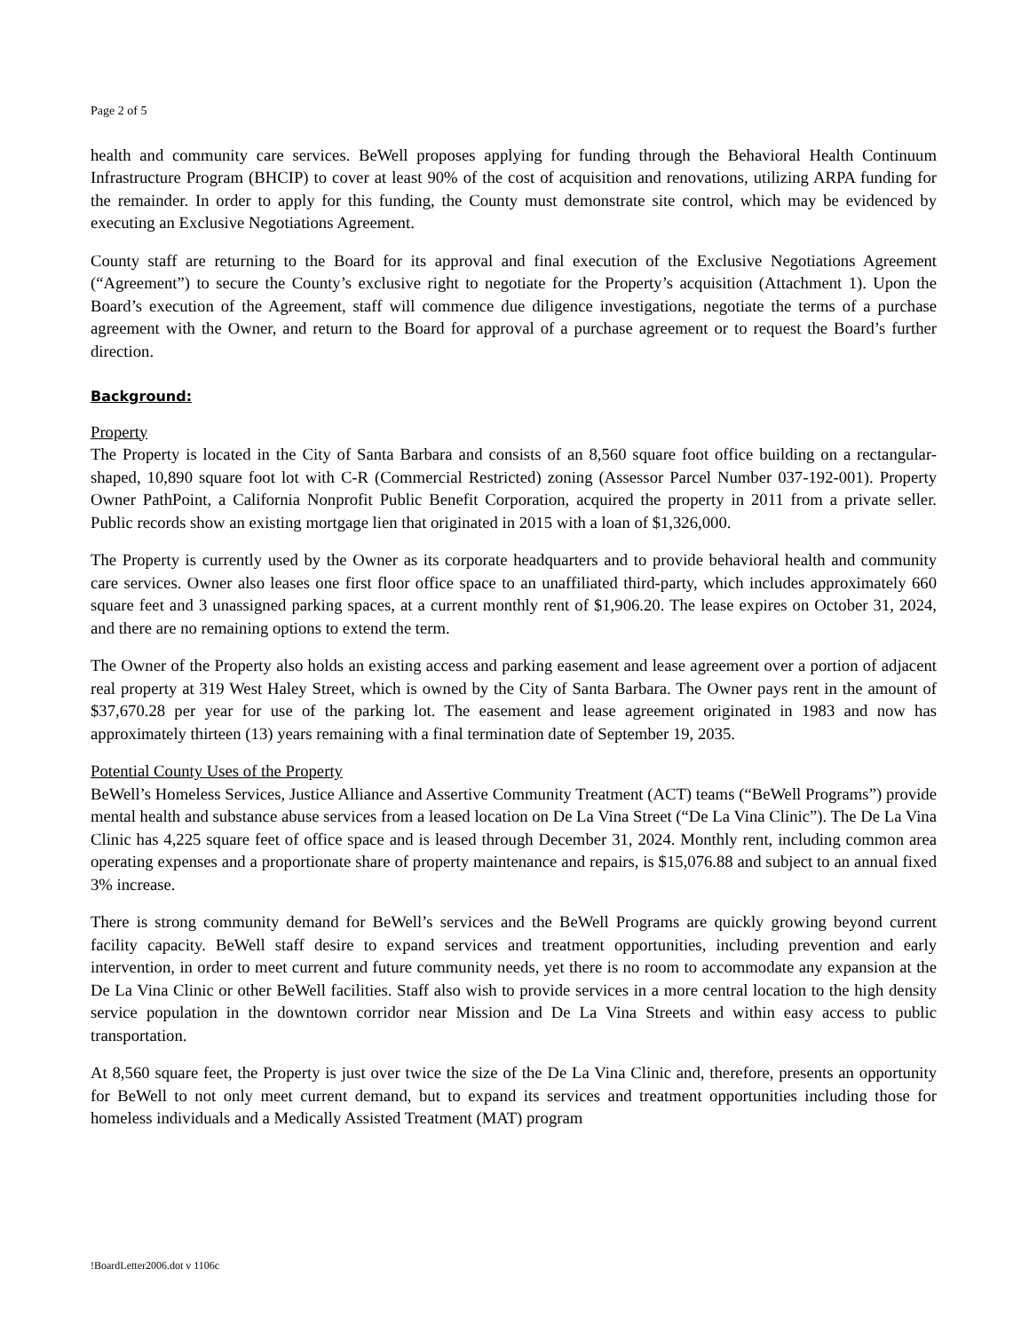Page 2 of 5
health and community care services. BeWell proposes applying for funding through the Behavioral Health Continuum Infrastructure Program (BHCIP) to cover at least 90% of the cost of acquisition and renovations, utilizing ARPA funding for the remainder. In order to apply for this funding, the County must demonstrate site control, which may be evidenced by executing an Exclusive Negotiations Agreement.
County staff are returning to the Board for its approval and final execution of the Exclusive Negotiations Agreement (“Agreement”) to secure the County’s exclusive right to negotiate for the Property’s acquisition (Attachment 1). Upon the Board’s execution of the Agreement, staff will commence due diligence investigations, negotiate the terms of a purchase agreement with the Owner, and return to the Board for approval of a purchase agreement or to request the Board’s further direction.
Background:
Property
The Property is located in the City of Santa Barbara and consists of an 8,560 square foot office building on a rectangular-shaped, 10,890 square foot lot with C-R (Commercial Restricted) zoning (Assessor Parcel Number 037-192-001). Property Owner PathPoint, a California Nonprofit Public Benefit Corporation, acquired the property in 2011 from a private seller. Public records show an existing mortgage lien that originated in 2015 with a loan of $1,326,000.
The Property is currently used by the Owner as its corporate headquarters and to provide behavioral health and community care services. Owner also leases one first floor office space to an unaffiliated third-party, which includes approximately 660 square feet and 3 unassigned parking spaces, at a current monthly rent of $1,906.20. The lease expires on October 31, 2024, and there are no remaining options to extend the term.
The Owner of the Property also holds an existing access and parking easement and lease agreement over a portion of adjacent real property at 319 West Haley Street, which is owned by the City of Santa Barbara. The Owner pays rent in the amount of $37,670.28 per year for use of the parking lot. The easement and lease agreement originated in 1983 and now has approximately thirteen (13) years remaining with a final termination date of September 19, 2035.
Potential County Uses of the Property
BeWell’s Homeless Services, Justice Alliance and Assertive Community Treatment (ACT) teams (“BeWell Programs”) provide mental health and substance abuse services from a leased location on De La Vina Street (“De La Vina Clinic”). The De La Vina Clinic has 4,225 square feet of office space and is leased through December 31, 2024. Monthly rent, including common area operating expenses and a proportionate share of property maintenance and repairs, is $15,076.88 and subject to an annual fixed 3% increase.
There is strong community demand for BeWell’s services and the BeWell Programs are quickly growing beyond current facility capacity. BeWell staff desire to expand services and treatment opportunities, including prevention and early intervention, in order to meet current and future community needs, yet there is no room to accommodate any expansion at the De La Vina Clinic or other BeWell facilities. Staff also wish to provide services in a more central location to the high density service population in the downtown corridor near Mission and De La Vina Streets and within easy access to public transportation.
At 8,560 square feet, the Property is just over twice the size of the De La Vina Clinic and, therefore, presents an opportunity for BeWell to not only meet current demand, but to expand its services and treatment opportunities including those for homeless individuals and a Medically Assisted Treatment (MAT) program
!BoardLetter2006.dot v 1106c